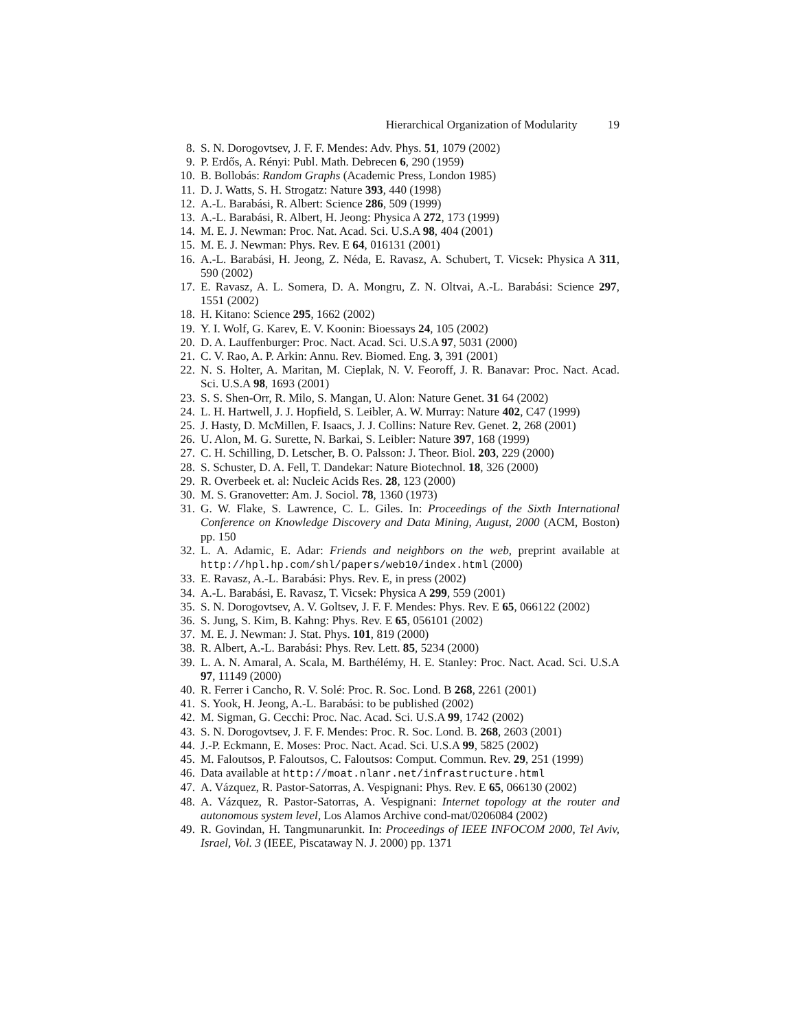Hierarchical Organization of Modularity 19
8. S. N. Dorogovtsev, J. F. F. Mendes: Adv. Phys. 51, 1079 (2002)
9. P. Erdős, A. Rényi: Publ. Math. Debrecen 6, 290 (1959)
10. B. Bollobás: Random Graphs (Academic Press, London 1985)
11. D. J. Watts, S. H. Strogatz: Nature 393, 440 (1998)
12. A.-L. Barabási, R. Albert: Science 286, 509 (1999)
13. A.-L. Barabási, R. Albert, H. Jeong: Physica A 272, 173 (1999)
14. M. E. J. Newman: Proc. Nat. Acad. Sci. U.S.A 98, 404 (2001)
15. M. E. J. Newman: Phys. Rev. E 64, 016131 (2001)
16. A.-L. Barabási, H. Jeong, Z. Néda, E. Ravasz, A. Schubert, T. Vicsek: Physica A 311, 590 (2002)
17. E. Ravasz, A. L. Somera, D. A. Mongru, Z. N. Oltvai, A.-L. Barabási: Science 297, 1551 (2002)
18. H. Kitano: Science 295, 1662 (2002)
19. Y. I. Wolf, G. Karev, E. V. Koonin: Bioessays 24, 105 (2002)
20. D. A. Lauffenburger: Proc. Nact. Acad. Sci. U.S.A 97, 5031 (2000)
21. C. V. Rao, A. P. Arkin: Annu. Rev. Biomed. Eng. 3, 391 (2001)
22. N. S. Holter, A. Maritan, M. Cieplak, N. V. Feoroff, J. R. Banavar: Proc. Nact. Acad. Sci. U.S.A 98, 1693 (2001)
23. S. S. Shen-Orr, R. Milo, S. Mangan, U. Alon: Nature Genet. 31 64 (2002)
24. L. H. Hartwell, J. J. Hopfield, S. Leibler, A. W. Murray: Nature 402, C47 (1999)
25. J. Hasty, D. McMillen, F. Isaacs, J. J. Collins: Nature Rev. Genet. 2, 268 (2001)
26. U. Alon, M. G. Surette, N. Barkai, S. Leibler: Nature 397, 168 (1999)
27. C. H. Schilling, D. Letscher, B. O. Palsson: J. Theor. Biol. 203, 229 (2000)
28. S. Schuster, D. A. Fell, T. Dandekar: Nature Biotechnol. 18, 326 (2000)
29. R. Overbeek et. al: Nucleic Acids Res. 28, 123 (2000)
30. M. S. Granovetter: Am. J. Sociol. 78, 1360 (1973)
31. G. W. Flake, S. Lawrence, C. L. Giles. In: Proceedings of the Sixth International Conference on Knowledge Discovery and Data Mining, August, 2000 (ACM, Boston) pp. 150
32. L. A. Adamic, E. Adar: Friends and neighbors on the web, preprint available at http://hpl.hp.com/shl/papers/web10/index.html (2000)
33. E. Ravasz, A.-L. Barabási: Phys. Rev. E, in press (2002)
34. A.-L. Barabási, E. Ravasz, T. Vicsek: Physica A 299, 559 (2001)
35. S. N. Dorogovtsev, A. V. Goltsev, J. F. F. Mendes: Phys. Rev. E 65, 066122 (2002)
36. S. Jung, S. Kim, B. Kahng: Phys. Rev. E 65, 056101 (2002)
37. M. E. J. Newman: J. Stat. Phys. 101, 819 (2000)
38. R. Albert, A.-L. Barabási: Phys. Rev. Lett. 85, 5234 (2000)
39. L. A. N. Amaral, A. Scala, M. Barthélémy, H. E. Stanley: Proc. Nact. Acad. Sci. U.S.A 97, 11149 (2000)
40. R. Ferrer i Cancho, R. V. Solé: Proc. R. Soc. Lond. B 268, 2261 (2001)
41. S. Yook, H. Jeong, A.-L. Barabási: to be published (2002)
42. M. Sigman, G. Cecchi: Proc. Nac. Acad. Sci. U.S.A 99, 1742 (2002)
43. S. N. Dorogovtsev, J. F. F. Mendes: Proc. R. Soc. Lond. B. 268, 2603 (2001)
44. J.-P. Eckmann, E. Moses: Proc. Nact. Acad. Sci. U.S.A 99, 5825 (2002)
45. M. Faloutsos, P. Faloutsos, C. Faloutsos: Comput. Commun. Rev. 29, 251 (1999)
46. Data available at http://moat.nlanr.net/infrastructure.html
47. A. Vázquez, R. Pastor-Satorras, A. Vespignani: Phys. Rev. E 65, 066130 (2002)
48. A. Vázquez, R. Pastor-Satorras, A. Vespignani: Internet topology at the router and autonomous system level, Los Alamos Archive cond-mat/0206084 (2002)
49. R. Govindan, H. Tangmunarunkit. In: Proceedings of IEEE INFOCOM 2000, Tel Aviv, Israel, Vol. 3 (IEEE, Piscataway N. J. 2000) pp. 1371